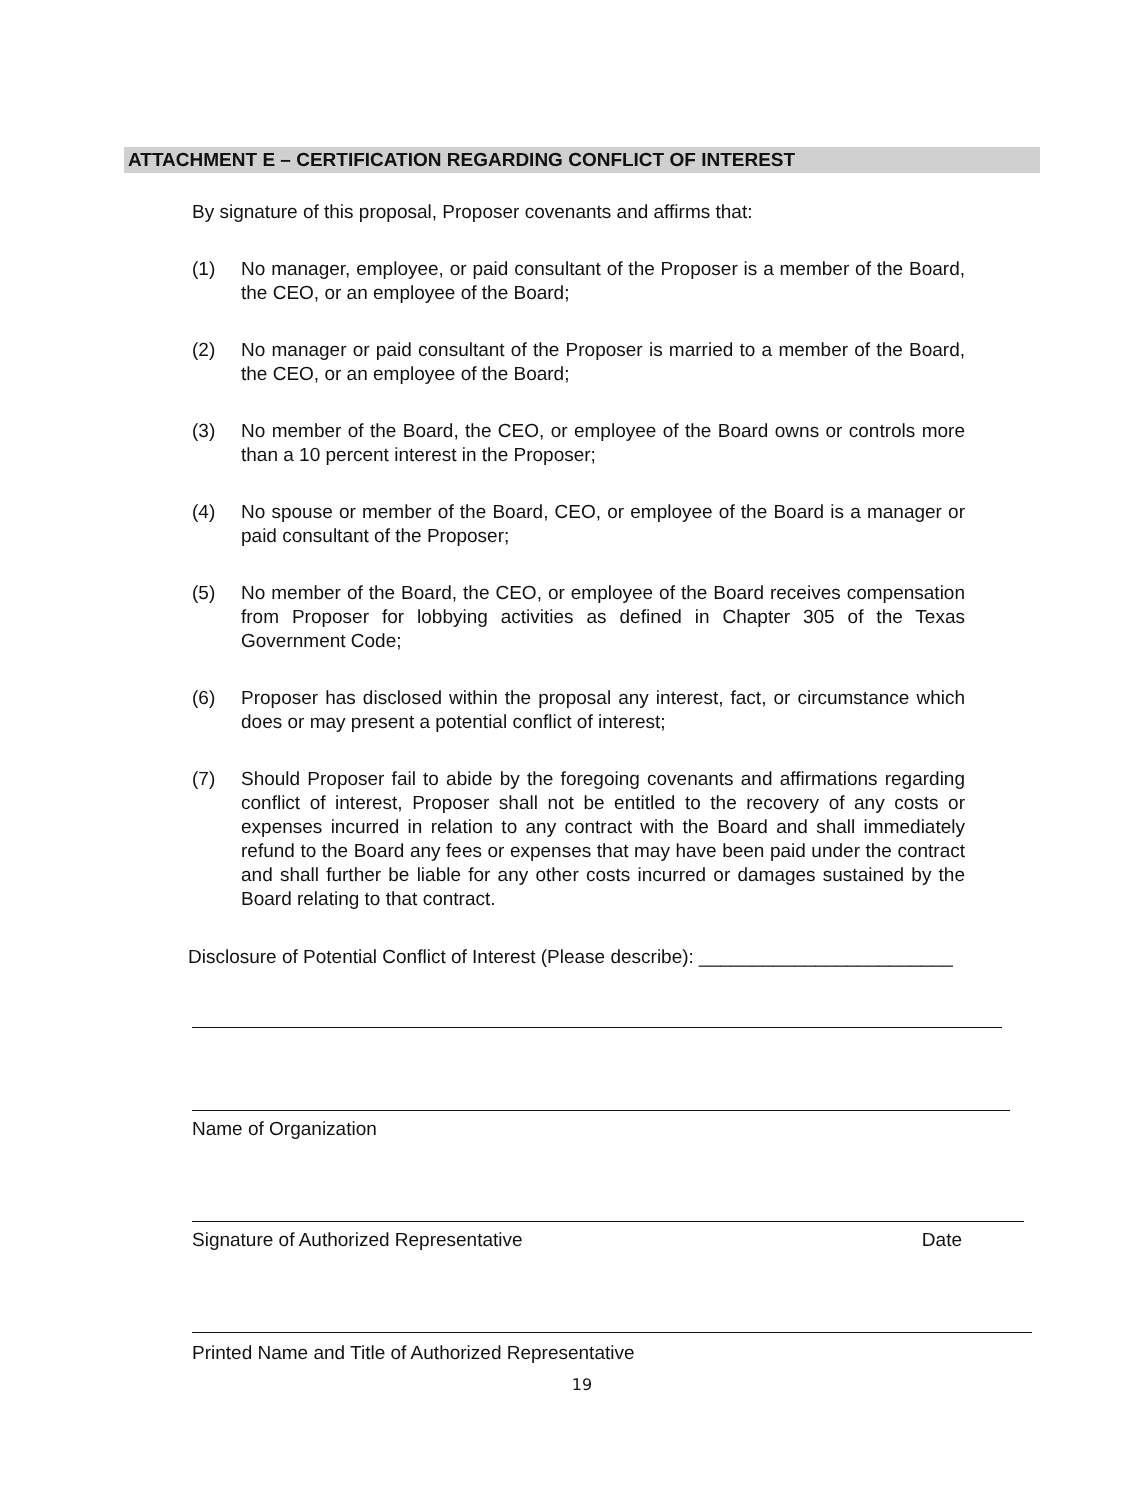ATTACHMENT E – CERTIFICATION REGARDING CONFLICT OF INTEREST
By signature of this proposal, Proposer covenants and affirms that:
(1) No manager, employee, or paid consultant of the Proposer is a member of the Board, the CEO, or an employee of the Board;
(2) No manager or paid consultant of the Proposer is married to a member of the Board, the CEO, or an employee of the Board;
(3) No member of the Board, the CEO, or employee of the Board owns or controls more than a 10 percent interest in the Proposer;
(4) No spouse or member of the Board, CEO, or employee of the Board is a manager or paid consultant of the Proposer;
(5) No member of the Board, the CEO, or employee of the Board receives compensation from Proposer for lobbying activities as defined in Chapter 305 of the Texas Government Code;
(6) Proposer has disclosed within the proposal any interest, fact, or circumstance which does or may present a potential conflict of interest;
(7) Should Proposer fail to abide by the foregoing covenants and affirmations regarding conflict of interest, Proposer shall not be entitled to the recovery of any costs or expenses incurred in relation to any contract with the Board and shall immediately refund to the Board any fees or expenses that may have been paid under the contract and shall further be liable for any other costs incurred or damages sustained by the Board relating to that contract.
Disclosure of Potential Conflict of Interest (Please describe): ________________________
Name of Organization
Signature of Authorized Representative Date
Printed Name and Title of Authorized Representative
19